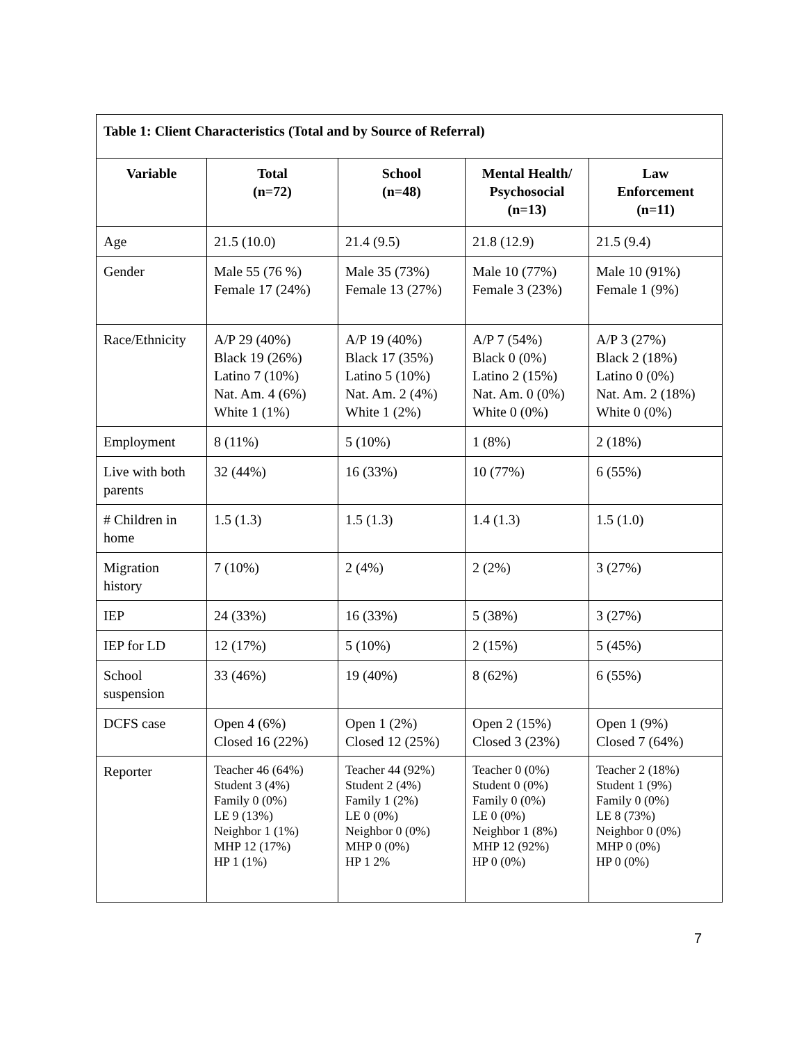| Table 1: Client Characteristics (Total and by Source of Referral) | | | | |
| --- | --- | --- | --- | --- |
| Variable | Total (n=72) | School (n=48) | Mental Health/ Psychosocial (n=13) | Law Enforcement (n=11) |
| Age | 21.5 (10.0) | 21.4 (9.5) | 21.8 (12.9) | 21.5 (9.4) |
| Gender | Male 55 (76 %) Female 17 (24%) | Male 35 (73%) Female 13 (27%) | Male 10 (77%) Female 3 (23%) | Male 10 (91%) Female 1 (9%) |
| Race/Ethnicity | A/P 29 (40%) Black 19 (26%) Latino 7 (10%) Nat. Am. 4 (6%) White 1 (1%) | A/P 19 (40%) Black 17 (35%) Latino 5 (10%) Nat. Am. 2 (4%) White 1 (2%) | A/P 7 (54%) Black 0 (0%) Latino 2 (15%) Nat. Am. 0 (0%) White 0 (0%) | A/P 3 (27%) Black 2 (18%) Latino 0 (0%) Nat. Am. 2 (18%) White 0 (0%) |
| Employment | 8 (11%) | 5 (10%) | 1 (8%) | 2 (18%) |
| Live with both parents | 32 (44%) | 16 (33%) | 10 (77%) | 6 (55%) |
| # Children in home | 1.5 (1.3) | 1.5 (1.3) | 1.4 (1.3) | 1.5 (1.0) |
| Migration history | 7 (10%) | 2 (4%) | 2 (2%) | 3 (27%) |
| IEP | 24 (33%) | 16 (33%) | 5 (38%) | 3 (27%) |
| IEP for LD | 12 (17%) | 5 (10%) | 2 (15%) | 5 (45%) |
| School suspension | 33 (46%) | 19 (40%) | 8 (62%) | 6 (55%) |
| DCFS case | Open 4 (6%) Closed 16 (22%) | Open 1 (2%) Closed 12 (25%) | Open 2 (15%) Closed 3 (23%) | Open 1 (9%) Closed 7 (64%) |
| Reporter | Teacher 46 (64%) Student 3 (4%) Family 0 (0%) LE 9 (13%) Neighbor 1 (1%) MHP 12 (17%) HP 1 (1%) | Teacher 44 (92%) Student 2 (4%) Family 1 (2%) LE 0 (0%) Neighbor 0 (0%) MHP 0 (0%) HP 1 2% | Teacher 0 (0%) Student 0 (0%) Family 0 (0%) LE 0 (0%) Neighbor 1 (8%) MHP 12 (92%) HP 0 (0%) | Teacher 2 (18%) Student 1 (9%) Family 0 (0%) LE 8 (73%) Neighbor 0 (0%) MHP 0 (0%) HP 0 (0%) |
7